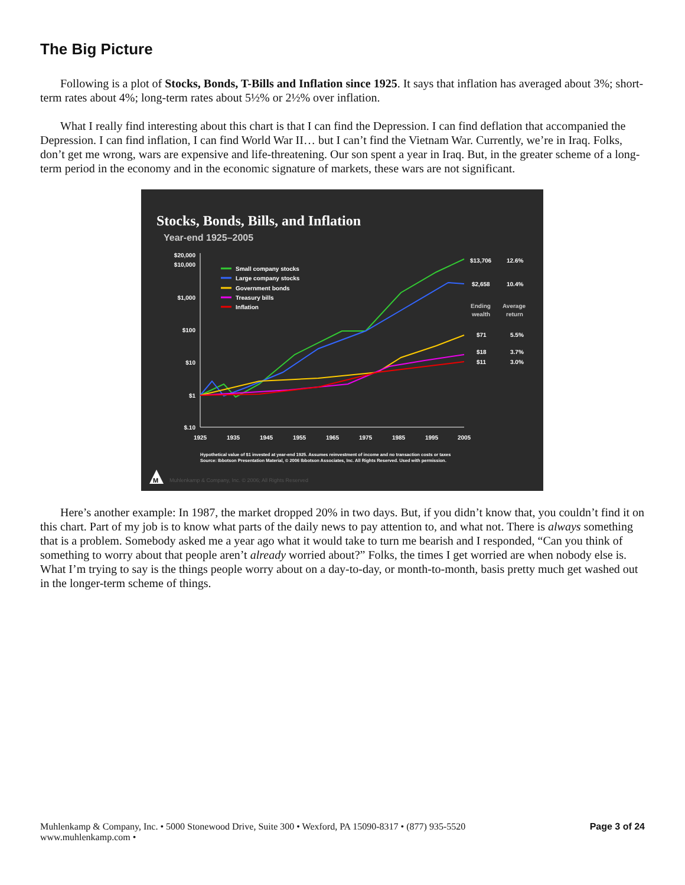The Big Picture
Following is a plot of Stocks, Bonds, T-Bills and Inflation since 1925. It says that inflation has averaged about 3%; short-term rates about 4%; long-term rates about 5½% or 2½% over inflation.
What I really find interesting about this chart is that I can find the Depression. I can find deflation that accompanied the Depression. I can find inflation, I can find World War II… but I can’t find the Vietnam War. Currently, we’re in Iraq. Folks, don’t get me wrong, wars are expensive and life-threatening. Our son spent a year in Iraq. But, in the greater scheme of a long-term period in the economy and in the economic signature of markets, these wars are not significant.
Stocks, Bonds, Bills, and Inflation
Year-end 1925–2005
$20,000
$10,000
$1,000
$100
$10
$1
$.10
1925
1935
1945
1955
1965
1975
1985
1995
2005
Small company stocks
Large company stocks
Government bonds
Treasury bills
Inflation
$13,706
12.6%
$2,658
10.4%
Ending
Average
wealth
return
$71
5.5%
$18
3.7%
$11
3.0%
Hypothetical value of $1 invested at year-end 1925. Assumes reinvestment of income and no transaction costs or taxes
Source: Ibbotson Presentation Material, © 2006 Ibbotson Associates, Inc. All Rights Reserved. Used with permission.
M
Muhlenkamp & Company, Inc. © 2006; All Rights Reserved
Here’s another example: In 1987, the market dropped 20% in two days. But, if you didn’t know that, you couldn’t find it on this chart. Part of my job is to know what parts of the daily news to pay attention to, and what not. There is always something that is a problem. Somebody asked me a year ago what it would take to turn me bearish and I responded, “Can you think of something to worry about that people aren’t already worried about?” Folks, the times I get worried are when nobody else is. What I’m trying to say is the things people worry about on a day-to-day, or month-to-month, basis pretty much get washed out in the longer-term scheme of things.
Muhlenkamp & Company, Inc. • 5000 Stonewood Drive, Suite 300 • Wexford, PA 15090-8317 • (877) 935-5520
www.muhlenkamp.com •
Page 3 of 24